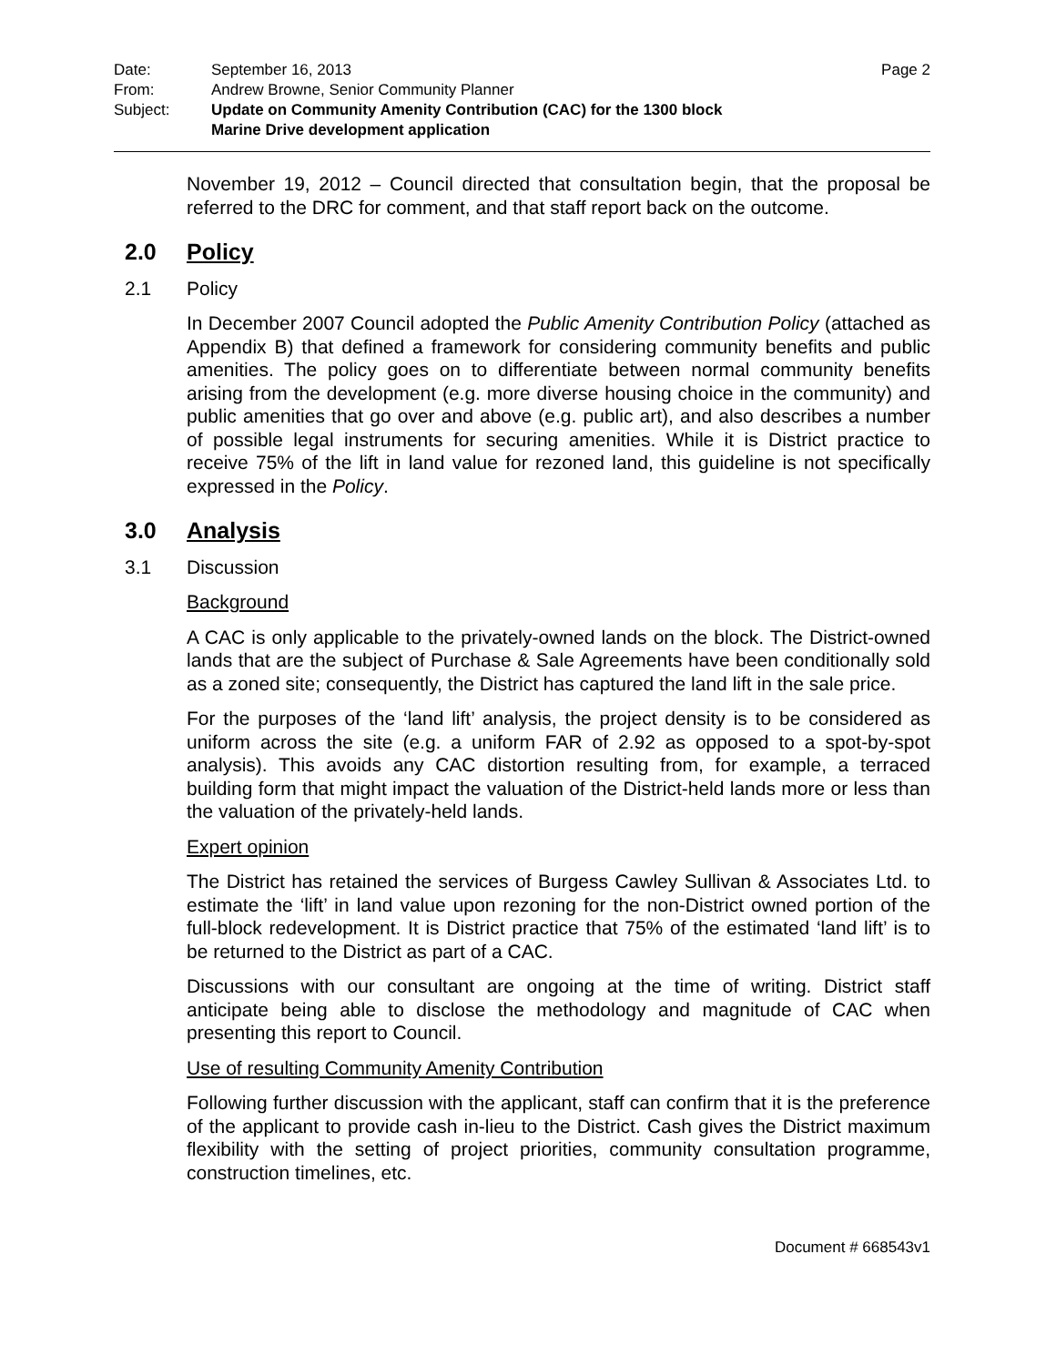Date: September 16, 2013 Page 2
From: Andrew Browne, Senior Community Planner
Subject: Update on Community Amenity Contribution (CAC) for the 1300 block
Marine Drive development application
November 19, 2012 – Council directed that consultation begin, that the proposal be referred to the DRC for comment, and that staff report back on the outcome.
2.0 Policy
2.1 Policy
In December 2007 Council adopted the Public Amenity Contribution Policy (attached as Appendix B) that defined a framework for considering community benefits and public amenities. The policy goes on to differentiate between normal community benefits arising from the development (e.g. more diverse housing choice in the community) and public amenities that go over and above (e.g. public art), and also describes a number of possible legal instruments for securing amenities. While it is District practice to receive 75% of the lift in land value for rezoned land, this guideline is not specifically expressed in the Policy.
3.0 Analysis
3.1 Discussion
Background
A CAC is only applicable to the privately-owned lands on the block. The District-owned lands that are the subject of Purchase & Sale Agreements have been conditionally sold as a zoned site; consequently, the District has captured the land lift in the sale price.
For the purposes of the ‘land lift’ analysis, the project density is to be considered as uniform across the site (e.g. a uniform FAR of 2.92 as opposed to a spot-by-spot analysis). This avoids any CAC distortion resulting from, for example, a terraced building form that might impact the valuation of the District-held lands more or less than the valuation of the privately-held lands.
Expert opinion
The District has retained the services of Burgess Cawley Sullivan & Associates Ltd. to estimate the ‘lift’ in land value upon rezoning for the non-District owned portion of the full-block redevelopment. It is District practice that 75% of the estimated ‘land lift’ is to be returned to the District as part of a CAC.
Discussions with our consultant are ongoing at the time of writing. District staff anticipate being able to disclose the methodology and magnitude of CAC when presenting this report to Council.
Use of resulting Community Amenity Contribution
Following further discussion with the applicant, staff can confirm that it is the preference of the applicant to provide cash in-lieu to the District. Cash gives the District maximum flexibility with the setting of project priorities, community consultation programme, construction timelines, etc.
Document # 668543v1